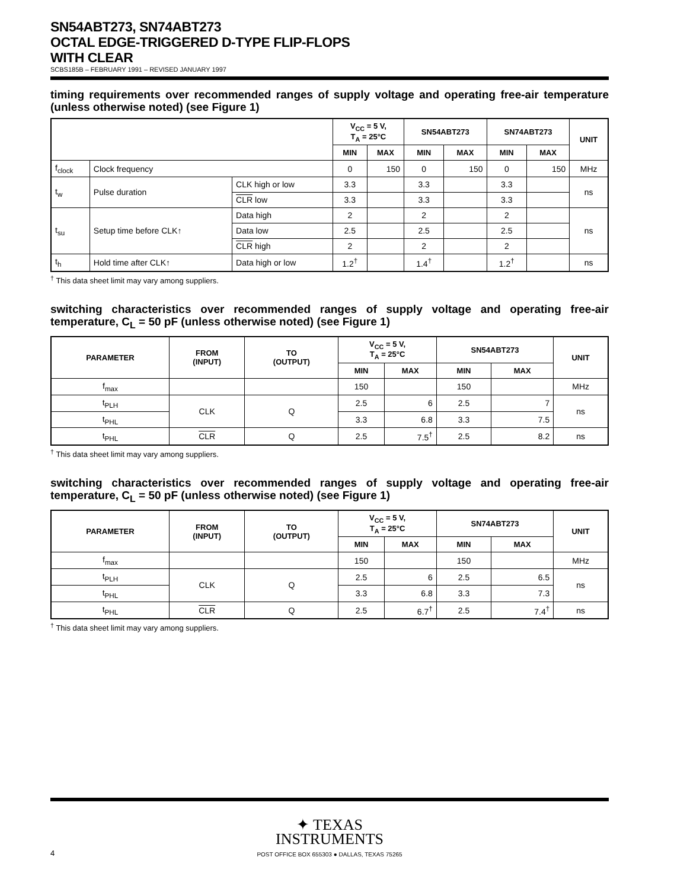SN54ABT273, SN74ABT273
OCTAL EDGE-TRIGGERED D-TYPE FLIP-FLOPS
WITH CLEAR
SCBS185B – FEBRUARY 1991 – REVISED JANUARY 1997
timing requirements over recommended ranges of supply voltage and operating free-air temperature (unless otherwise noted) (see Figure 1)
| | | | V<sub>CC</sub> = 5 V, T<sub>A</sub> = 25°C | | SN54ABT273 | | SN74ABT273 | | UNIT |
| --- | --- | --- | --- | --- | --- | --- | --- | --- | --- |
| | | | MIN | MAX | MIN | MAX | MIN | MAX | |
| f<sub>clock</sub> | Clock frequency | | 0 | 150 | 0 | 150 | 0 | 150 | MHz |
| t<sub>w</sub> | Pulse duration | CLK high or low | 3.3 | | 3.3 | | 3.3 | | ns |
| | | CLR low | 3.3 | | 3.3 | | 3.3 | | |
| t<sub>su</sub> | Setup time before CLK↑ | Data high | 2 | | 2 | | 2 | | ns |
| | | Data low | 2.5 | | 2.5 | | 2.5 | | |
| | | CLR high | 2 | | 2 | | 2 | | |
| t<sub>h</sub> | Hold time after CLK↑ | Data high or low | 1.2<sup>†</sup> | | 1.4<sup>†</sup> | | 1.2<sup>†</sup> | | ns |
<sup>†</sup> This data sheet limit may vary among suppliers.
switching characteristics over recommended ranges of supply voltage and operating free-air temperature, C<sub>L</sub> = 50 pF (unless otherwise noted) (see Figure 1)
| PARAMETER | FROM (INPUT) | TO (OUTPUT) | V<sub>CC</sub> = 5 V, T<sub>A</sub> = 25°C | | SN54ABT273 | | UNIT |
| --- | --- | --- | --- | --- | --- | --- | --- |
| | | | MIN | MAX | MIN | MAX | |
| f<sub>max</sub> | | | 150 | | 150 | | MHz |
| t<sub>PLH</sub> | CLK | Q | 2.5 | 6 | 2.5 | 7 | ns |
| t<sub>PHL</sub> | | | 3.3 | 6.8 | 3.3 | 7.5 | |
| t<sub>PHL</sub> | CLR | Q | 2.5 | 7.5<sup>†</sup> | 2.5 | 8.2 | ns |
<sup>†</sup> This data sheet limit may vary among suppliers.
switching characteristics over recommended ranges of supply voltage and operating free-air temperature, C<sub>L</sub> = 50 pF (unless otherwise noted) (see Figure 1)
| PARAMETER | FROM (INPUT) | TO (OUTPUT) | V<sub>CC</sub> = 5 V, T<sub>A</sub> = 25°C | | SN74ABT273 | | UNIT |
| --- | --- | --- | --- | --- | --- | --- | --- |
| | | | MIN | MAX | MIN | MAX | |
| f<sub>max</sub> | | | 150 | | 150 | | MHz |
| t<sub>PLH</sub> | CLK | Q | 2.5 | 6 | 2.5 | 6.5 | ns |
| t<sub>PHL</sub> | | | 3.3 | 6.8 | 3.3 | 7.3 | |
| t<sub>PHL</sub> | CLR | Q | 2.5 | 6.7<sup>†</sup> | 2.5 | 7.4<sup>†</sup> | ns |
<sup>†</sup> This data sheet limit may vary among suppliers.
✦ TEXAS
INSTRUMENTS
4
POST OFFICE BOX 655303 ● DALLAS, TEXAS 75265